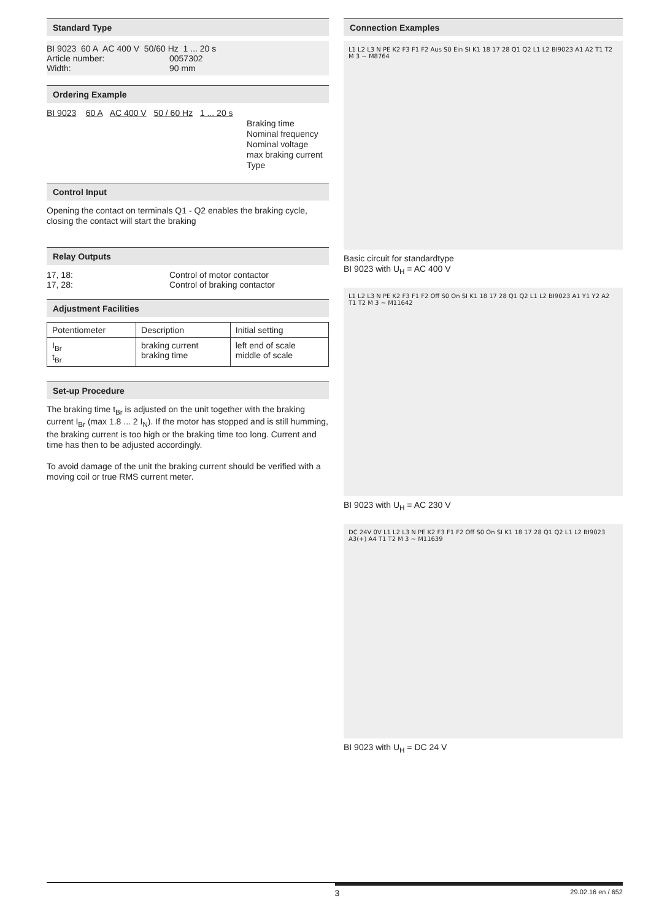Standard Type
BI 9023 60 A AC 400 V 50/60 Hz 1 ... 20 s
Article number: 0057302
Width: 90 mm
Ordering Example
BI 9023 60 A AC 400 V 50 / 60 Hz 1 ... 20 s
Braking time
Nominal frequency
Nominal voltage
max braking current
Type
Control Input
Opening the contact on terminals Q1 - Q2 enables the braking cycle, closing the contact will start the braking
Relay Outputs
17, 18: Control of motor contactor
17, 28: Control of braking contactor
Adjustment Facilities
| Potentiometer | Description | Initial setting |
| --- | --- | --- |
| I<sub>Br</sub> t<sub>Br</sub> | braking current braking time | left end of scale middle of scale |
Set-up Procedure
The braking time t<sub>Br</sub> is adjusted on the unit together with the braking current I<sub>Br</sub> (max 1.8 ... 2 I<sub>N</sub>). If the motor has stopped and is still humming, the braking current is too high or the braking time too long. Current and time has then to be adjusted accordingly.
To avoid damage of the unit the braking current should be verified with a moving coil or true RMS current meter.
Connection Examples
L1 L2 L3 N PE K2 F3 F1 F2 Aus S0 Ein SI K1 18 17 28 Q1 Q2 L1 L2 BI9023 A1 A2 T1 T2 M 3 ~ M8764
Basic circuit for standardtype
BI 9023 with U<sub>H</sub> = AC 400 V
L1 L2 L3 N PE K2 F3 F1 F2 Off S0 On SI K1 18 17 28 Q1 Q2 L1 L2 BI9023 A1 Y1 Y2 A2 T1 T2 M 3 ~ M11642
BI 9023 with U<sub>H</sub> = AC 230 V
DC 24V 0V L1 L2 L3 N PE K2 F3 F1 F2 Off S0 On SI K1 18 17 28 Q1 Q2 L1 L2 BI9023 A3(+) A4 T1 T2 M 3 ~ M11639
BI 9023 with U<sub>H</sub> = DC 24 V
3 29.02.16 en / 652